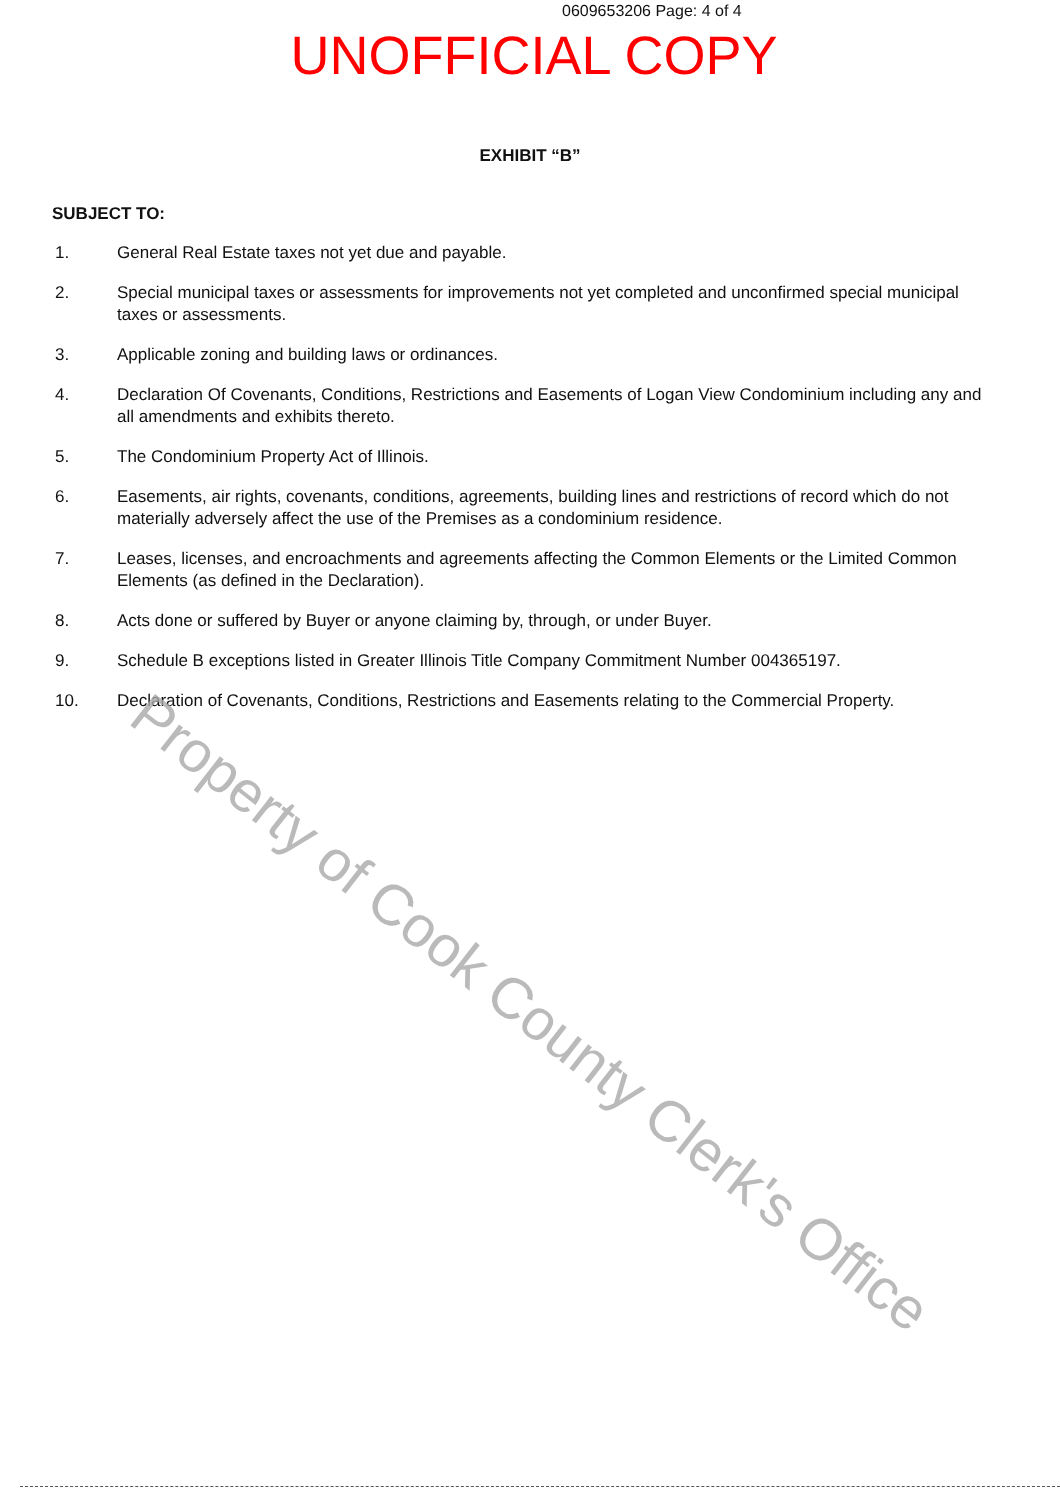0609653206 Page: 4 of 4
UNOFFICIAL COPY
EXHIBIT “B”
SUBJECT TO:
1. General Real Estate taxes not yet due and payable.
2. Special municipal taxes or assessments for improvements not yet completed and unconfirmed special municipal taxes or assessments.
3. Applicable zoning and building laws or ordinances.
4. Declaration Of Covenants, Conditions, Restrictions and Easements of Logan View Condominium including any and all amendments and exhibits thereto.
5. The Condominium Property Act of Illinois.
6. Easements, air rights, covenants, conditions, agreements, building lines and restrictions of record which do not materially adversely affect the use of the Premises as a condominium residence.
7. Leases, licenses, and encroachments and agreements affecting the Common Elements or the Limited Common Elements (as defined in the Declaration).
8. Acts done or suffered by Buyer or anyone claiming by, through, or under Buyer.
9. Schedule B exceptions listed in Greater Illinois Title Company Commitment Number 004365197.
10. Declaration of Covenants, Conditions, Restrictions and Easements relating to the Commercial Property.
Property of Cook County Clerk's Office